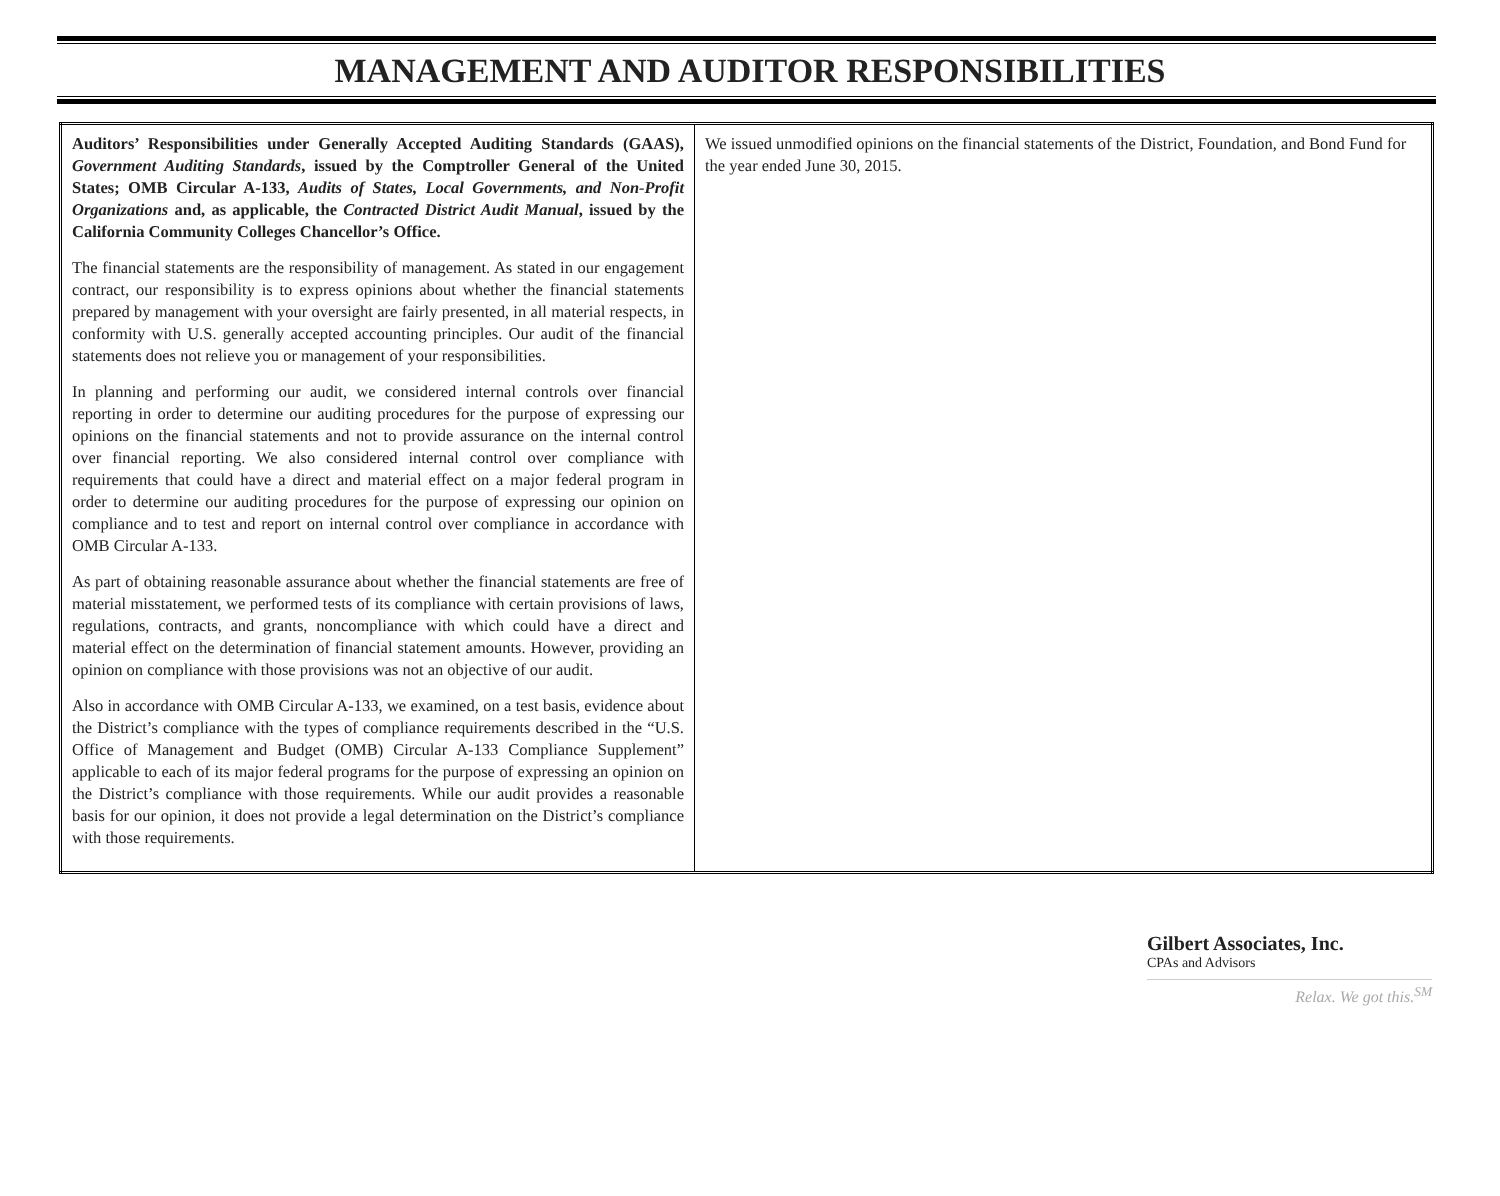MANAGEMENT AND AUDITOR RESPONSIBILITIES
| Auditors’ Responsibilities under Generally Accepted Auditing Standards (GAAS), Government Auditing Standards , issued by the Comptroller General of the United States; OMB Circular A-133, Audits of States, Local Governments, and Non-Profit Organizations and, as applicable, the Contracted District Audit Manual , issued by the California Community Colleges Chancellor’s Office. The financial statements are the responsibility of management. As stated in our engagement contract, our responsibility is to express opinions about whether the financial statements prepared by management with your oversight are fairly presented, in all material respects, in conformity with U.S. generally accepted accounting principles. Our audit of the financial statements does not relieve you or management of your responsibilities. In planning and performing our audit, we considered internal controls over financial reporting in order to determine our auditing procedures for the purpose of expressing our opinions on the financial statements and not to provide assurance on the internal control over financial reporting. We also considered internal control over compliance with requirements that could have a direct and material effect on a major federal program in order to determine our auditing procedures for the purpose of expressing our opinion on compliance and to test and report on internal control over compliance in accordance with OMB Circular A-133. As part of obtaining reasonable assurance about whether the financial statements are free of material misstatement, we performed tests of its compliance with certain provisions of laws, regulations, contracts, and grants, noncompliance with which could have a direct and material effect on the determination of financial statement amounts. However, providing an opinion on compliance with those provisions was not an objective of our audit. Also in accordance with OMB Circular A-133, we examined, on a test basis, evidence about the District’s compliance with the types of compliance requirements described in the “U.S. Office of Management and Budget (OMB) Circular A-133 Compliance Supplement” applicable to each of its major federal programs for the purpose of expressing an opinion on the District’s compliance with those requirements. While our audit provides a reasonable basis for our opinion, it does not provide a legal determination on the District’s compliance with those requirements. | We issued unmodified opinions on the financial statements of the District, Foundation, and Bond Fund for the year ended June 30, 2015. |
Gilbert Associates, Inc.
CPAs and Advisors
Relax. We got this.<sup>SM</sup>